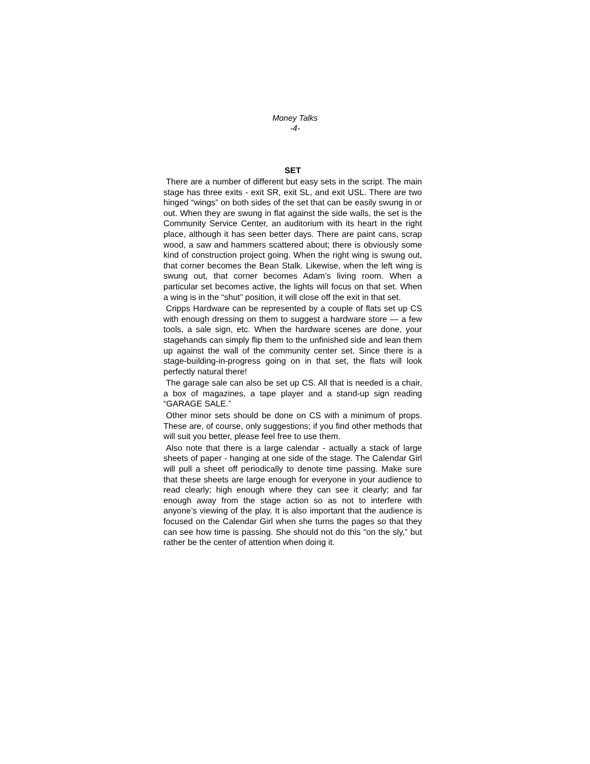Money Talks
-4-
SET
There are a number of different but easy sets in the script. The main stage has three exits - exit SR, exit SL, and exit USL. There are two hinged “wings” on both sides of the set that can be easily swung in or out. When they are swung in flat against the side walls, the set is the Community Service Center, an auditorium with its heart in the right place, although it has seen better days. There are paint cans, scrap wood, a saw and hammers scattered about; there is obviously some kind of construction project going. When the right wing is swung out, that corner becomes the Bean Stalk. Likewise, when the left wing is swung out, that corner becomes Adam’s living room. When a particular set becomes active, the lights will focus on that set. When a wing is in the “shut” position, it will close off the exit in that set.
Cripps Hardware can be represented by a couple of flats set up CS with enough dressing on them to suggest a hardware store — a few tools, a sale sign, etc. When the hardware scenes are done, your stagehands can simply flip them to the unfinished side and lean them up against the wall of the community center set. Since there is a stage-building-in-progress going on in that set, the flats will look perfectly natural there!
The garage sale can also be set up CS. All that is needed is a chair, a box of magazines, a tape player and a stand-up sign reading “GARAGE SALE.”
Other minor sets should be done on CS with a minimum of props. These are, of course, only suggestions; if you find other methods that will suit you better, please feel free to use them.
Also note that there is a large calendar - actually a stack of large sheets of paper - hanging at one side of the stage. The Calendar Girl will pull a sheet off periodically to denote time passing. Make sure that these sheets are large enough for everyone in your audience to read clearly; high enough where they can see it clearly; and far enough away from the stage action so as not to interfere with anyone’s viewing of the play. It is also important that the audience is focused on the Calendar Girl when she turns the pages so that they can see how time is passing. She should not do this “on the sly,” but rather be the center of attention when doing it.